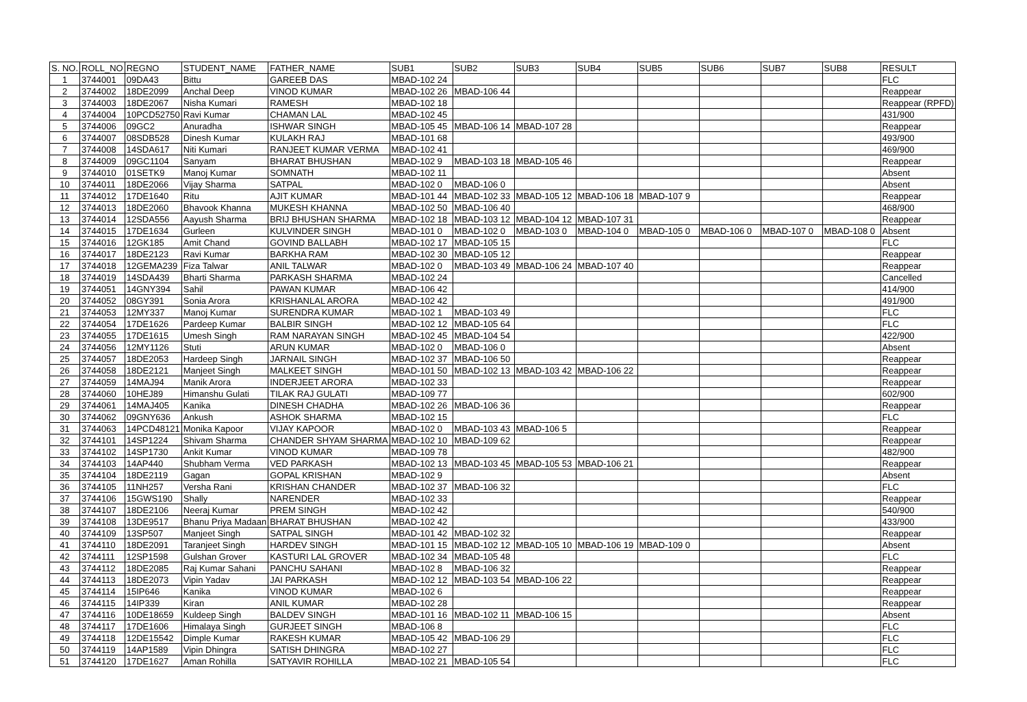| S. NO. | ROLL_NO | REGNO | STUDENT_NAME | FATHER_NAME | SUB1 | SUB2 | SUB3 | SUB4 | SUB5 | SUB6 | SUB7 | SUB8 | RESULT |
| --- | --- | --- | --- | --- | --- | --- | --- | --- | --- | --- | --- | --- | --- |
| 1 | 3744001 | 09DA43 | Bittu | GAREEB DAS | MBAD-102 24 | | | | | | | | FLC |
| 2 | 3744002 | 18DE2099 | Anchal Deep | VINOD KUMAR | MBAD-102 26 | MBAD-106 44 | | | | | | | Reappear |
| 3 | 3744003 | 18DE2067 | Nisha Kumari | RAMESH | MBAD-102 18 | | | | | | | | Reappear (RPFD) |
| 4 | 3744004 | 10PCD52750 | Ravi Kumar | CHAMAN LAL | MBAD-102 45 | | | | | | | | 431/900 |
| 5 | 3744006 | 09GC2 | Anuradha | ISHWAR SINGH | MBAD-105 45 | MBAD-106 14 | MBAD-107 28 | | | | | | Reappear |
| 6 | 3744007 | 08SDB528 | Dinesh Kumar | KULAKH RAJ | MBAD-101 68 | | | | | | | | 493/900 |
| 7 | 3744008 | 14SDA617 | Niti Kumari | RANJEET KUMAR VERMA | MBAD-102 41 | | | | | | | | 469/900 |
| 8 | 3744009 | 09GC1104 | Sanyam | BHARAT BHUSHAN | MBAD-102 9 | MBAD-103 18 | MBAD-105 46 | | | | | | Reappear |
| 9 | 3744010 | 01SETK9 | Manoj Kumar | SOMNATH | MBAD-102 11 | | | | | | | | Absent |
| 10 | 3744011 | 18DE2066 | Vijay Sharma | SATPAL | MBAD-102 0 | MBAD-106 0 | | | | | | | Absent |
| 11 | 3744012 | 17DE1640 | Ritu | AJIT KUMAR | MBAD-101 44 | MBAD-102 33 | MBAD-105 12 | MBAD-106 18 | MBAD-107 9 | | | | Reappear |
| 12 | 3744013 | 18DE2060 | Bhavook Khanna | MUKESH KHANNA | MBAD-102 50 | MBAD-106 40 | | | | | | | 468/900 |
| 13 | 3744014 | 12SDA556 | Aayush Sharma | BRIJ BHUSHAN SHARMA | MBAD-102 18 | MBAD-103 12 | MBAD-104 12 | MBAD-107 31 | | | | | Reappear |
| 14 | 3744015 | 17DE1634 | Gurleen | KULVINDER SINGH | MBAD-101 0 | MBAD-102 0 | MBAD-103 0 | MBAD-104 0 | MBAD-105 0 | MBAD-106 0 | MBAD-107 0 | MBAD-108 0 | Absent |
| 15 | 3744016 | 12GK185 | Amit Chand | GOVIND BALLABH | MBAD-102 17 | MBAD-105 15 | | | | | | | FLC |
| 16 | 3744017 | 18DE2123 | Ravi Kumar | BARKHA RAM | MBAD-102 30 | MBAD-105 12 | | | | | | | Reappear |
| 17 | 3744018 | 12GEMA239 | Fiza Talwar | ANIL TALWAR | MBAD-102 0 | MBAD-103 49 | MBAD-106 24 | MBAD-107 40 | | | | | Reappear |
| 18 | 3744019 | 14SDA439 | Bharti Sharma | PARKASH SHARMA | MBAD-102 24 | | | | | | | | Cancelled |
| 19 | 3744051 | 14GNY394 | Sahil | PAWAN KUMAR | MBAD-106 42 | | | | | | | | 414/900 |
| 20 | 3744052 | 08GY391 | Sonia Arora | KRISHANLAL ARORA | MBAD-102 42 | | | | | | | | 491/900 |
| 21 | 3744053 | 12MY337 | Manoj Kumar | SURENDRA KUMAR | MBAD-102 1 | MBAD-103 49 | | | | | | | FLC |
| 22 | 3744054 | 17DE1626 | Pardeep Kumar | BALBIR SINGH | MBAD-102 12 | MBAD-105 64 | | | | | | | FLC |
| 23 | 3744055 | 17DE1615 | Umesh Singh | RAM NARAYAN SINGH | MBAD-102 45 | MBAD-104 54 | | | | | | | 422/900 |
| 24 | 3744056 | 12MY1126 | Stuti | ARUN KUMAR | MBAD-102 0 | MBAD-106 0 | | | | | | | Absent |
| 25 | 3744057 | 18DE2053 | Hardeep Singh | JARNAIL SINGH | MBAD-102 37 | MBAD-106 50 | | | | | | | Reappear |
| 26 | 3744058 | 18DE2121 | Manjeet Singh | MALKEET SINGH | MBAD-101 50 | MBAD-102 13 | MBAD-103 42 | MBAD-106 22 | | | | | Reappear |
| 27 | 3744059 | 14MAJ94 | Manik Arora | INDERJEET ARORA | MBAD-102 33 | | | | | | | | Reappear |
| 28 | 3744060 | 10HEJ89 | Himanshu Gulati | TILAK RAJ GULATI | MBAD-109 77 | | | | | | | | 602/900 |
| 29 | 3744061 | 14MAJ405 | Kanika | DINESH CHADHA | MBAD-102 26 | MBAD-106 36 | | | | | | | Reappear |
| 30 | 3744062 | 09GNY636 | Ankush | ASHOK SHARMA | MBAD-102 15 | | | | | | | | FLC |
| 31 | 3744063 | 14PCD48121 | Monika Kapoor | VIJAY KAPOOR | MBAD-102 0 | MBAD-103 43 | MBAD-106 5 | | | | | | Reappear |
| 32 | 3744101 | 14SP1224 | Shivam Sharma | CHANDER SHYAM SHARMA | MBAD-102 10 | MBAD-109 62 | | | | | | | Reappear |
| 33 | 3744102 | 14SP1730 | Ankit Kumar | VINOD KUMAR | MBAD-109 78 | | | | | | | | 482/900 |
| 34 | 3744103 | 14AP440 | Shubham Verma | VED PARKASH | MBAD-102 13 | MBAD-103 45 | MBAD-105 53 | MBAD-106 21 | | | | | Reappear |
| 35 | 3744104 | 18DE2119 | Gagan | GOPAL KRISHAN | MBAD-102 9 | | | | | | | | Absent |
| 36 | 3744105 | 11NH257 | Versha Rani | KRISHAN CHANDER | MBAD-102 37 | MBAD-106 32 | | | | | | | FLC |
| 37 | 3744106 | 15GWS190 | Shally | NARENDER | MBAD-102 33 | | | | | | | | Reappear |
| 38 | 3744107 | 18DE2106 | Neeraj Kumar | PREM SINGH | MBAD-102 42 | | | | | | | | 540/900 |
| 39 | 3744108 | 13DE9517 | Bhanu Priya Madaan | BHARAT BHUSHAN | MBAD-102 42 | | | | | | | | 433/900 |
| 40 | 3744109 | 13SP507 | Manjeet Singh | SATPAL SINGH | MBAD-101 42 | MBAD-102 32 | | | | | | | Reappear |
| 41 | 3744110 | 18DE2091 | Taranjeet Singh | HARDEV SINGH | MBAD-101 15 | MBAD-102 12 | MBAD-105 10 | MBAD-106 19 | MBAD-109 0 | | | | Absent |
| 42 | 3744111 | 12SP1598 | Gulshan Grover | KASTURI LAL GROVER | MBAD-102 34 | MBAD-105 48 | | | | | | | FLC |
| 43 | 3744112 | 18DE2085 | Raj Kumar Sahani | PANCHU SAHANI | MBAD-102 8 | MBAD-106 32 | | | | | | | Reappear |
| 44 | 3744113 | 18DE2073 | Vipin Yadav | JAI PARKASH | MBAD-102 12 | MBAD-103 54 | MBAD-106 22 | | | | | | Reappear |
| 45 | 3744114 | 15IP646 | Kanika | VINOD KUMAR | MBAD-102 6 | | | | | | | | Reappear |
| 46 | 3744115 | 14IP339 | Kiran | ANIL KUMAR | MBAD-102 28 | | | | | | | | Reappear |
| 47 | 3744116 | 10DE18659 | Kuldeep Singh | BALDEV SINGH | MBAD-101 16 | MBAD-102 11 | MBAD-106 15 | | | | | | Absent |
| 48 | 3744117 | 17DE1606 | Himalaya Singh | GURJEET SINGH | MBAD-106 8 | | | | | | | | FLC |
| 49 | 3744118 | 12DE15542 | Dimple Kumar | RAKESH KUMAR | MBAD-105 42 | MBAD-106 29 | | | | | | | FLC |
| 50 | 3744119 | 14AP1589 | Vipin Dhingra | SATISH DHINGRA | MBAD-102 27 | | | | | | | | FLC |
| 51 | 3744120 | 17DE1627 | Aman Rohilla | SATYAVIR ROHILLA | MBAD-102 21 | MBAD-105 54 | | | | | | | FLC |